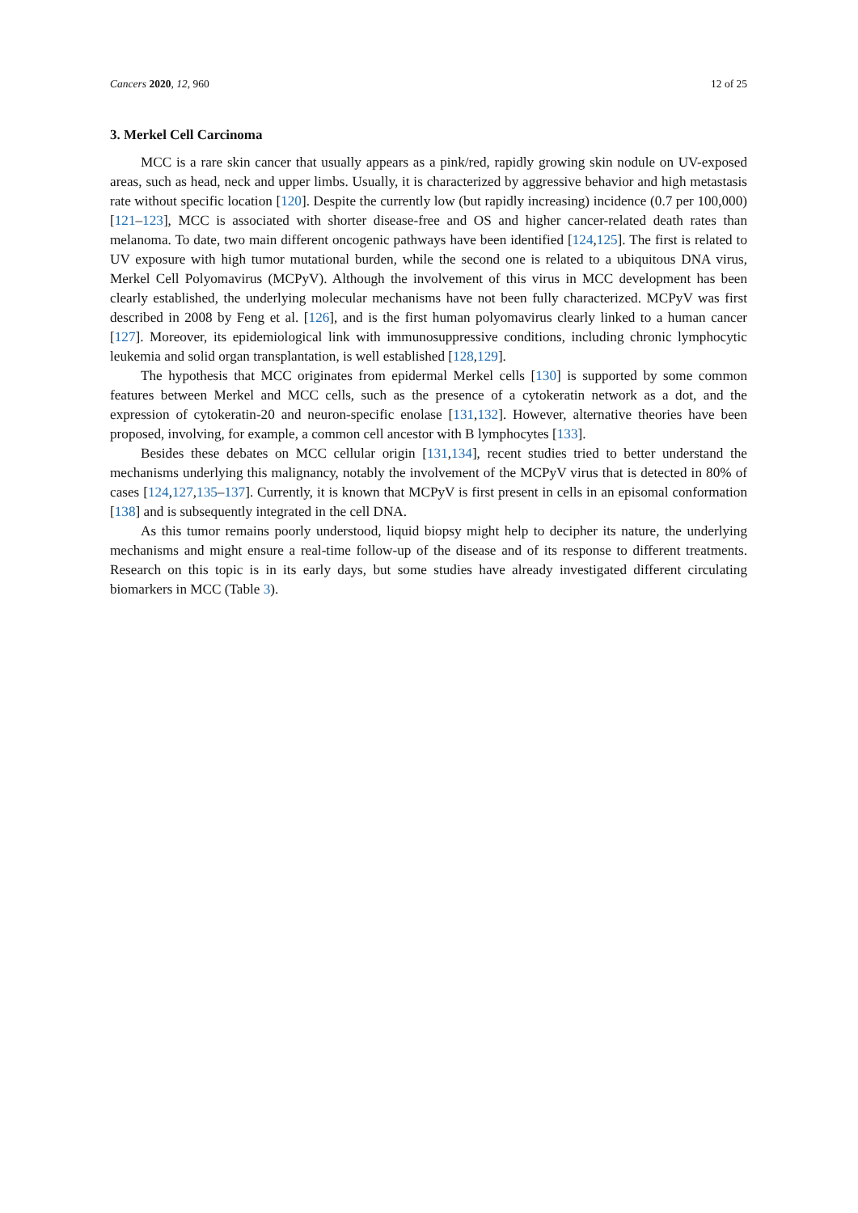Cancers 2020, 12, 960 12 of 25
3. Merkel Cell Carcinoma
MCC is a rare skin cancer that usually appears as a pink/red, rapidly growing skin nodule on UV-exposed areas, such as head, neck and upper limbs. Usually, it is characterized by aggressive behavior and high metastasis rate without specific location [120]. Despite the currently low (but rapidly increasing) incidence (0.7 per 100,000) [121–123], MCC is associated with shorter disease-free and OS and higher cancer-related death rates than melanoma. To date, two main different oncogenic pathways have been identified [124,125]. The first is related to UV exposure with high tumor mutational burden, while the second one is related to a ubiquitous DNA virus, Merkel Cell Polyomavirus (MCPyV). Although the involvement of this virus in MCC development has been clearly established, the underlying molecular mechanisms have not been fully characterized. MCPyV was first described in 2008 by Feng et al. [126], and is the first human polyomavirus clearly linked to a human cancer [127]. Moreover, its epidemiological link with immunosuppressive conditions, including chronic lymphocytic leukemia and solid organ transplantation, is well established [128,129].
The hypothesis that MCC originates from epidermal Merkel cells [130] is supported by some common features between Merkel and MCC cells, such as the presence of a cytokeratin network as a dot, and the expression of cytokeratin-20 and neuron-specific enolase [131,132]. However, alternative theories have been proposed, involving, for example, a common cell ancestor with B lymphocytes [133].
Besides these debates on MCC cellular origin [131,134], recent studies tried to better understand the mechanisms underlying this malignancy, notably the involvement of the MCPyV virus that is detected in 80% of cases [124,127,135–137]. Currently, it is known that MCPyV is first present in cells in an episomal conformation [138] and is subsequently integrated in the cell DNA.
As this tumor remains poorly understood, liquid biopsy might help to decipher its nature, the underlying mechanisms and might ensure a real-time follow-up of the disease and of its response to different treatments. Research on this topic is in its early days, but some studies have already investigated different circulating biomarkers in MCC (Table 3).